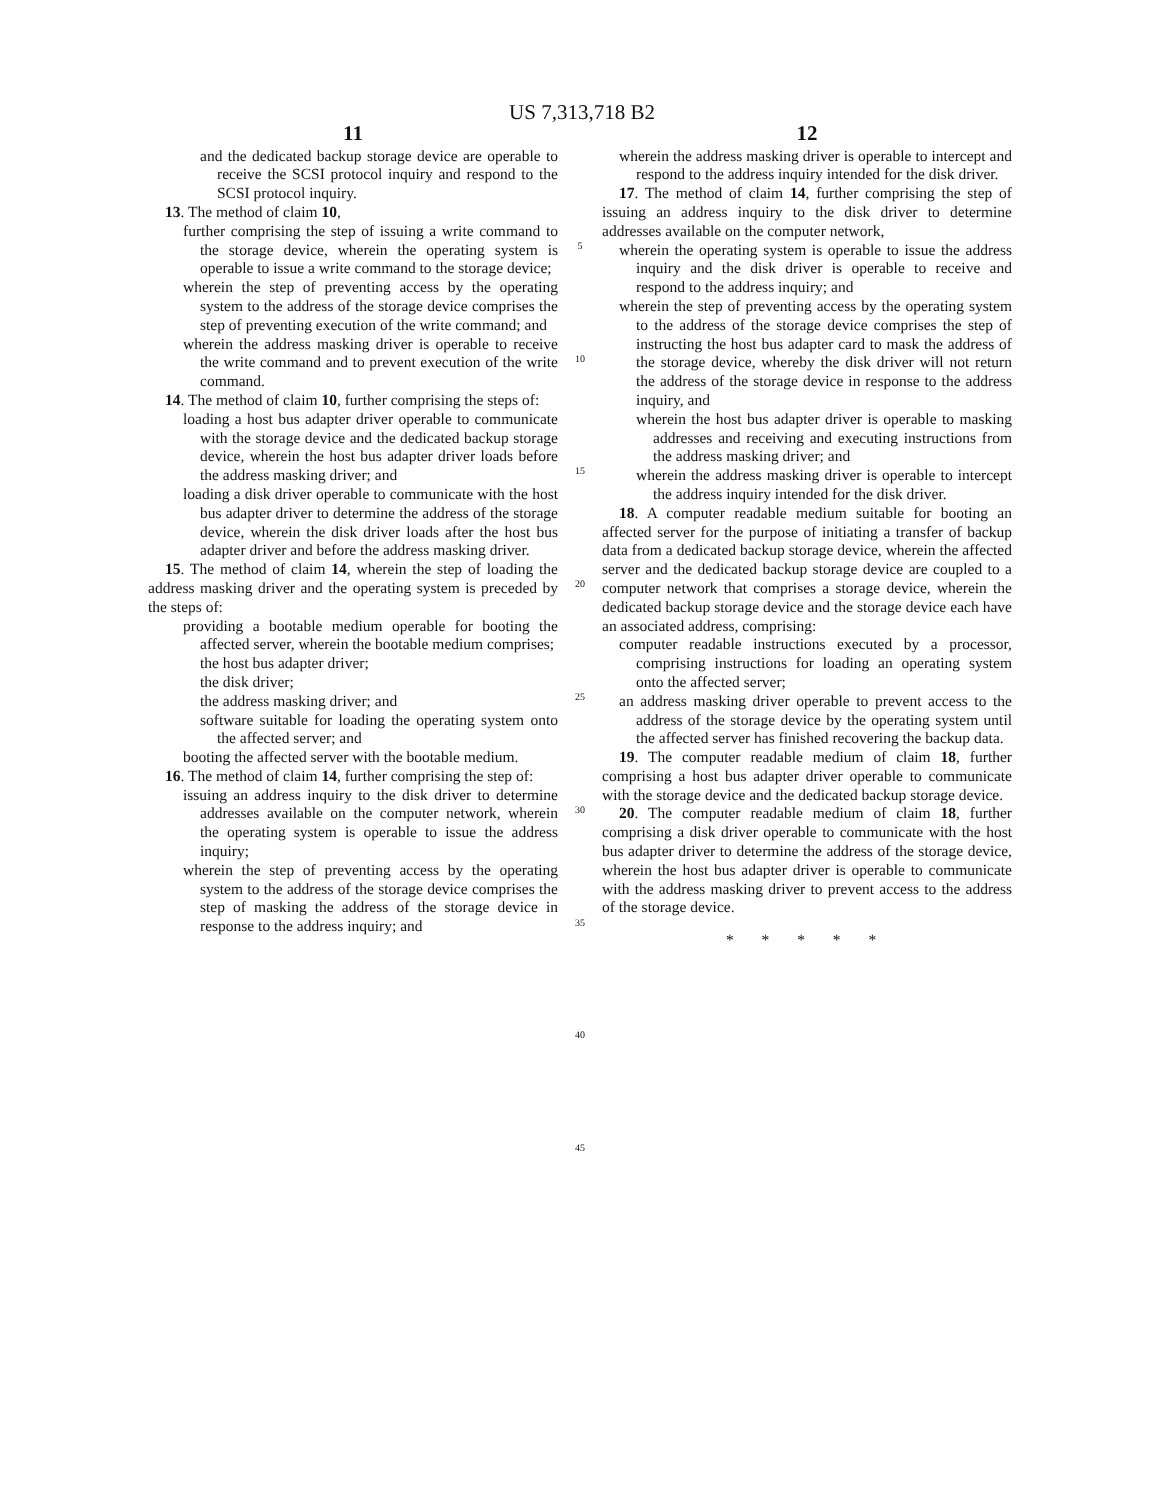US 7,313,718 B2
11
and the dedicated backup storage device are operable to receive the SCSI protocol inquiry and respond to the SCSI protocol inquiry.
13. The method of claim 10,
further comprising the step of issuing a write command to the storage device, wherein the operating system is operable to issue a write command to the storage device;
wherein the step of preventing access by the operating system to the address of the storage device comprises the step of preventing execution of the write command; and
wherein the address masking driver is operable to receive the write command and to prevent execution of the write command.
14. The method of claim 10, further comprising the steps of:
loading a host bus adapter driver operable to communicate with the storage device and the dedicated backup storage device, wherein the host bus adapter driver loads before the address masking driver; and
loading a disk driver operable to communicate with the host bus adapter driver to determine the address of the storage device, wherein the disk driver loads after the host bus adapter driver and before the address masking driver.
15. The method of claim 14, wherein the step of loading the address masking driver and the operating system is preceded by the steps of:
providing a bootable medium operable for booting the affected server, wherein the bootable medium comprises;
the host bus adapter driver;
the disk driver;
the address masking driver; and
software suitable for loading the operating system onto the affected server; and
booting the affected server with the bootable medium.
16. The method of claim 14, further comprising the step of:
issuing an address inquiry to the disk driver to determine addresses available on the computer network, wherein the operating system is operable to issue the address inquiry;
wherein the step of preventing access by the operating system to the address of the storage device comprises the step of masking the address of the storage device in response to the address inquiry; and
5
10
15
20
25
30
35
40
45
12
wherein the address masking driver is operable to intercept and respond to the address inquiry intended for the disk driver.
17. The method of claim 14, further comprising the step of issuing an address inquiry to the disk driver to determine addresses available on the computer network,
wherein the operating system is operable to issue the address inquiry and the disk driver is operable to receive and respond to the address inquiry; and
wherein the step of preventing access by the operating system to the address of the storage device comprises the step of instructing the host bus adapter card to mask the address of the storage device, whereby the disk driver will not return the address of the storage device in response to the address inquiry, and
wherein the host bus adapter driver is operable to masking addresses and receiving and executing instructions from the address masking driver; and
wherein the address masking driver is operable to intercept the address inquiry intended for the disk driver.
18. A computer readable medium suitable for booting an affected server for the purpose of initiating a transfer of backup data from a dedicated backup storage device, wherein the affected server and the dedicated backup storage device are coupled to a computer network that comprises a storage device, wherein the dedicated backup storage device and the storage device each have an associated address, comprising:
computer readable instructions executed by a processor, comprising instructions for loading an operating system onto the affected server;
an address masking driver operable to prevent access to the address of the storage device by the operating system until the affected server has finished recovering the backup data.
19. The computer readable medium of claim 18, further comprising a host bus adapter driver operable to communicate with the storage device and the dedicated backup storage device.
20. The computer readable medium of claim 18, further comprising a disk driver operable to communicate with the host bus adapter driver to determine the address of the storage device, wherein the host bus adapter driver is operable to communicate with the address masking driver to prevent access to the address of the storage device.
* * * * *